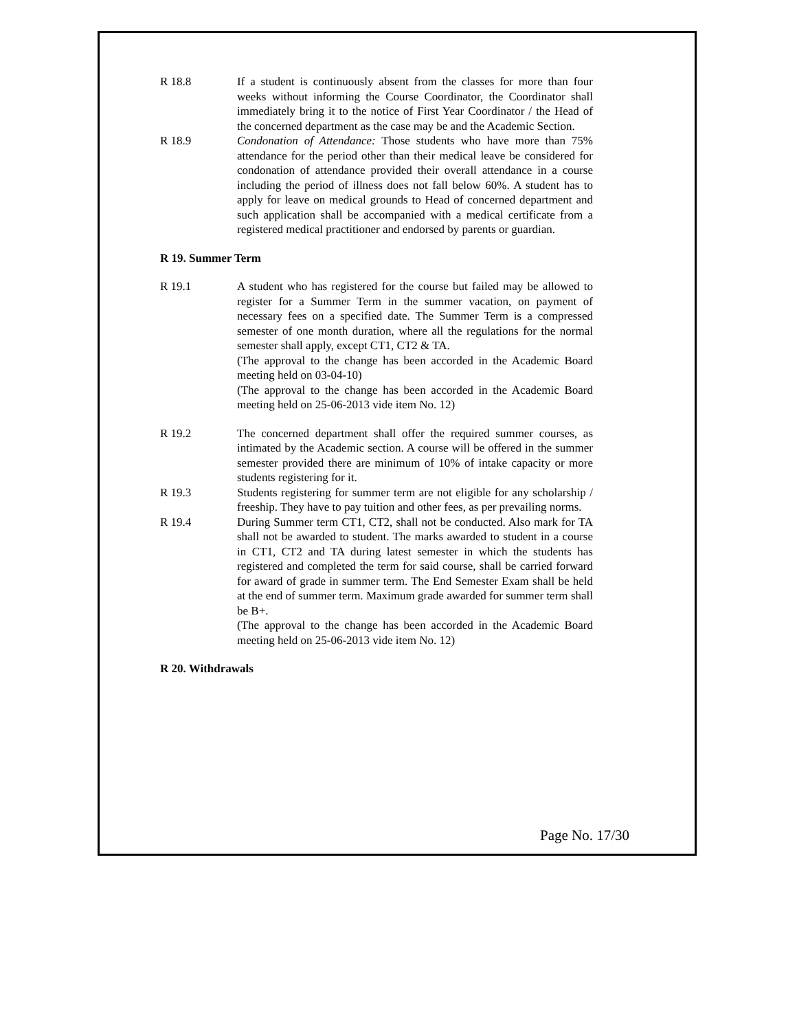R 18.8 If a student is continuously absent from the classes for more than four weeks without informing the Course Coordinator, the Coordinator shall immediately bring it to the notice of First Year Coordinator / the Head of the concerned department as the case may be and the Academic Section.
R 18.9 Condonation of Attendance: Those students who have more than 75% attendance for the period other than their medical leave be considered for condonation of attendance provided their overall attendance in a course including the period of illness does not fall below 60%. A student has to apply for leave on medical grounds to Head of concerned department and such application shall be accompanied with a medical certificate from a registered medical practitioner and endorsed by parents or guardian.
R 19. Summer Term
R 19.1 A student who has registered for the course but failed may be allowed to register for a Summer Term in the summer vacation, on payment of necessary fees on a specified date. The Summer Term is a compressed semester of one month duration, where all the regulations for the normal semester shall apply, except CT1, CT2 & TA.
(The approval to the change has been accorded in the Academic Board meeting held on 03-04-10)
(The approval to the change has been accorded in the Academic Board meeting held on 25-06-2013 vide item No. 12)
R 19.2 The concerned department shall offer the required summer courses, as intimated by the Academic section. A course will be offered in the summer semester provided there are minimum of 10% of intake capacity or more students registering for it.
R 19.3 Students registering for summer term are not eligible for any scholarship / freeship. They have to pay tuition and other fees, as per prevailing norms.
R 19.4 During Summer term CT1, CT2, shall not be conducted. Also mark for TA shall not be awarded to student. The marks awarded to student in a course in CT1, CT2 and TA during latest semester in which the students has registered and completed the term for said course, shall be carried forward for award of grade in summer term. The End Semester Exam shall be held at the end of summer term. Maximum grade awarded for summer term shall be B+.
(The approval to the change has been accorded in the Academic Board meeting held on 25-06-2013 vide item No. 12)
R 20. Withdrawals
Page No. 17/30